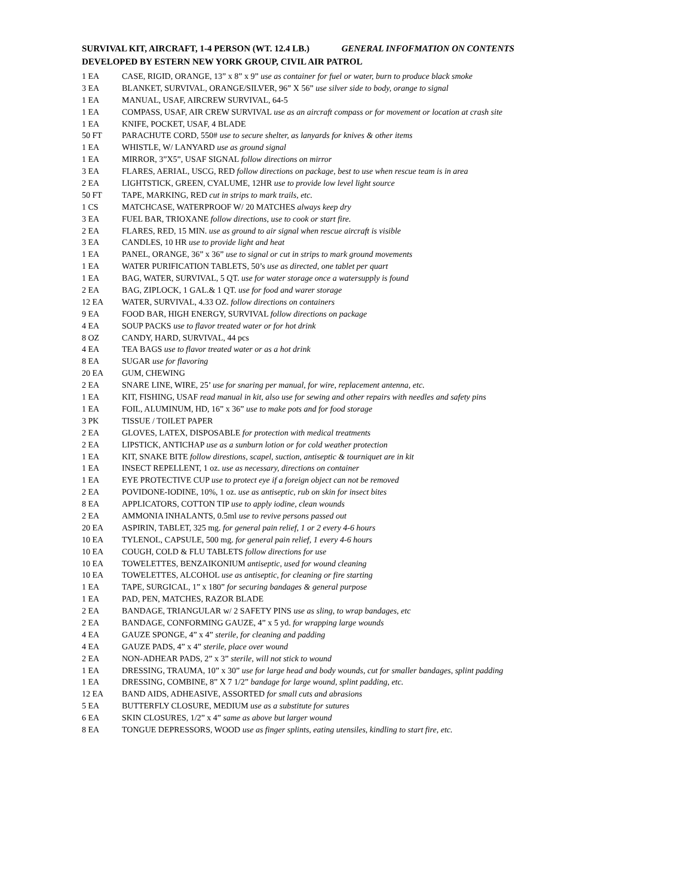SURVIVAL KIT, AIRCRAFT, 1-4 PERSON (WT. 12.4 LB.) GENERAL INFOFMATION ON CONTENTS
DEVELOPED BY ESTERN NEW YORK GROUP, CIVIL AIR PATROL
| 1 EA | CASE, RIGID, ORANGE, 13” x 8” x 9” use as container for fuel or water, burn to produce black smoke |
| 3 EA | BLANKET, SURVIVAL, ORANGE/SILVER, 96” X 56” use silver side to body, orange to signal |
| 1 EA | MANUAL, USAF, AIRCREW SURVIVAL, 64-5 |
| 1 EA | COMPASS, USAF, AIR CREW SURVIVAL use as an aircraft compass or for movement or location at crash site |
| 1 EA | KNIFE, POCKET, USAF, 4 BLADE |
| 50 FT | PARACHUTE CORD, 550# use to secure shelter, as lanyards for knives & other items |
| 1 EA | WHISTLE, W/ LANYARD use as ground signal |
| 1 EA | MIRROR, 3”X5”, USAF SIGNAL follow directions on mirror |
| 3 EA | FLARES, AERIAL, USCG, RED follow directions on package, best to use when rescue team is in area |
| 2 EA | LIGHTSTICK, GREEN, CYALUME, 12HR use to provide low level light source |
| 50 FT | TAPE, MARKING, RED cut in strips to mark trails, etc. |
| 1 CS | MATCHCASE, WATERPROOF W/ 20 MATCHES always keep dry |
| 3 EA | FUEL BAR, TRIOXANE follow directions, use to cook or start fire. |
| 2 EA | FLARES, RED, 15 MIN. use as ground to air signal when rescue aircraft is visible |
| 3 EA | CANDLES, 10 HR use to provide light and heat |
| 1 EA | PANEL, ORANGE, 36” x 36” use to signal or cut in strips to mark ground movements |
| 1 EA | WATER PURIFICATION TABLETS, 50’s use as directed, one tablet per quart |
| 1 EA | BAG, WATER, SURVIVAL, 5 QT. use for water storage once a watersupply is found |
| 2 EA | BAG, ZIPLOCK, 1 GAL.& 1 QT. use for food and warer storage |
| 12 EA | WATER, SURVIVAL, 4.33 OZ. follow directions on containers |
| 9 EA | FOOD BAR, HIGH ENERGY, SURVIVAL follow directions on package |
| 4 EA | SOUP PACKS use to flavor treated water or for hot drink |
| 8 OZ | CANDY, HARD, SURVIVAL, 44 pcs |
| 4 EA | TEA BAGS use to flavor treated water or as a hot drink |
| 8 EA | SUGAR use for flavoring |
| 20 EA | GUM, CHEWING |
| 2 EA | SNARE LINE, WIRE, 25’ use for snaring per manual, for wire, replacement antenna, etc. |
| 1 EA | KIT, FISHING, USAF read manual in kit, also use for sewing and other repairs with needles and safety pins |
| 1 EA | FOIL, ALUMINUM, HD, 16” x 36” use to make pots and for food storage |
| 3 PK | TISSUE / TOILET PAPER |
| 2 EA | GLOVES, LATEX, DISPOSABLE for protection with medical treatments |
| 2 EA | LIPSTICK, ANTICHAP use as a sunburn lotion or for cold weather protection |
| 1 EA | KIT, SNAKE BITE follow direstions, scapel, suction, antiseptic & tourniquet are in kit |
| 1 EA | INSECT REPELLENT, 1 oz. use as necessary, directions on container |
| 1 EA | EYE PROTECTIVE CUP use to protect eye if a foreign object can not be removed |
| 2 EA | POVIDONE-IODINE, 10%, 1 oz. use as antiseptic, rub on skin for insect bites |
| 8 EA | APPLICATORS, COTTON TIP use to apply iodine, clean wounds |
| 2 EA | AMMONIA INHALANTS, 0.5ml use to revive persons passed out |
| 20 EA | ASPIRIN, TABLET, 325 mg. for general pain relief, 1 or 2 every 4-6 hours |
| 10 EA | TYLENOL, CAPSULE, 500 mg. for general pain relief, 1 every 4-6 hours |
| 10 EA | COUGH, COLD & FLU TABLETS follow directions for use |
| 10 EA | TOWELETTES, BENZAIKONIUM antiseptic, used for wound cleaning |
| 10 EA | TOWELETTES, ALCOHOL use as antiseptic, for cleaning or fire starting |
| 1 EA | TAPE, SURGICAL, 1” x 180” for securing bandages & general purpose |
| 1 EA | PAD, PEN, MATCHES, RAZOR BLADE |
| 2 EA | BANDAGE, TRIANGULAR w/ 2 SAFETY PINS use as sling, to wrap bandages, etc |
| 2 EA | BANDAGE, CONFORMING GAUZE, 4” x 5 yd. for wrapping large wounds |
| 4 EA | GAUZE SPONGE, 4” x 4” sterile, for cleaning and padding |
| 4 EA | GAUZE PADS, 4” x 4” sterile, place over wound |
| 2 EA | NON-ADHEAR PADS, 2” x 3” sterile, will not stick to wound |
| 1 EA | DRESSING, TRAUMA, 10” x 30” use for large head and body wounds, cut for smaller bandages, splint padding |
| 1 EA | DRESSING, COMBINE, 8” X 7 1/2” bandage for large wound, splint padding, etc. |
| 12 EA | BAND AIDS, ADHEASIVE, ASSORTED for small cuts and abrasions |
| 5 EA | BUTTERFLY CLOSURE, MEDIUM use as a substitute for sutures |
| 6 EA | SKIN CLOSURES, 1/2” x 4” same as above but larger wound |
| 8 EA | TONGUE DEPRESSORS, WOOD use as finger splints, eating utensiles, kindling to start fire, etc. |